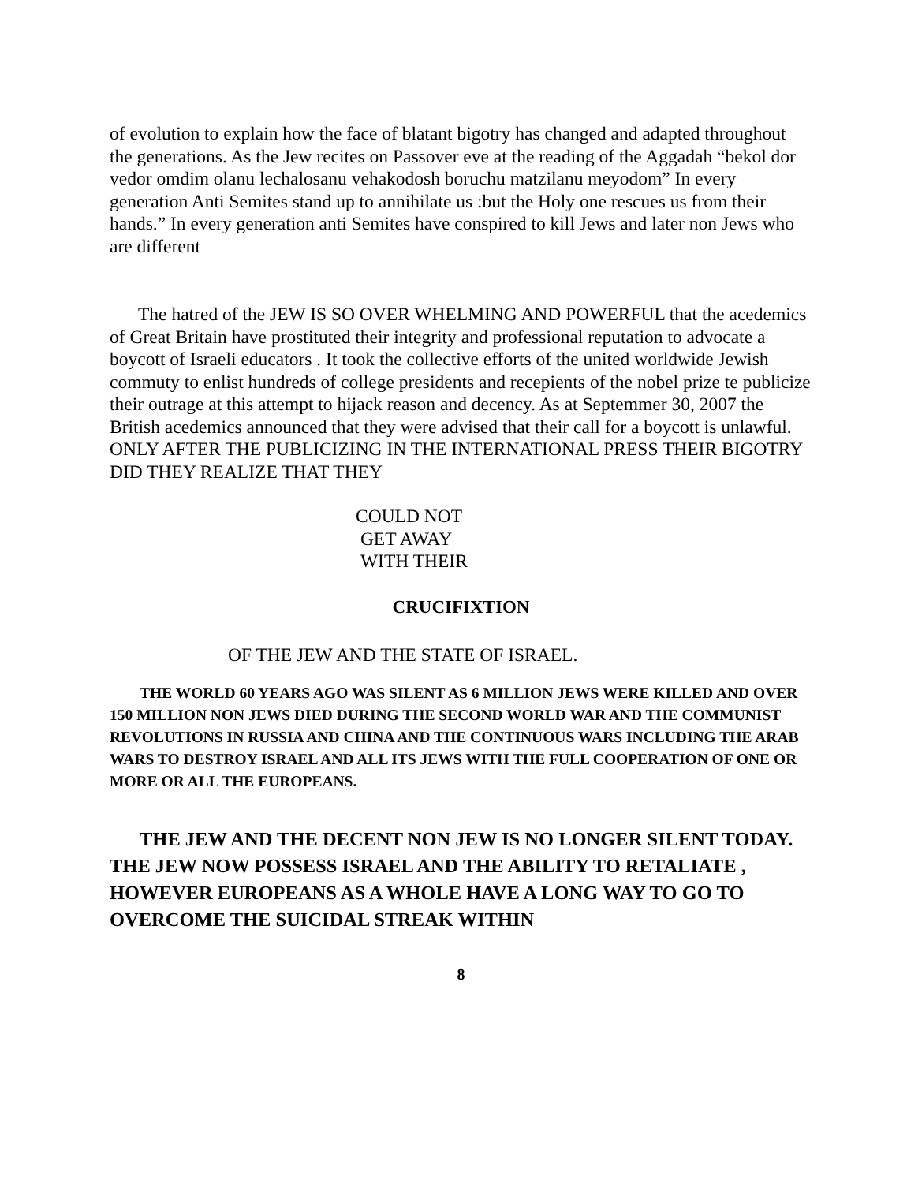of evolution to explain how the face of blatant bigotry has changed and adapted throughout the generations. As the Jew recites on Passover eve at the reading of the Aggadah “bekol dor vedor omdim olanu lechalosanu vehakodosh boruchu matzilanu meyodom” In every generation Anti Semites stand up to annihilate us :but the Holy one rescues us from their hands.” In every generation anti Semites have conspired to kill Jews and later non Jews who are different
The hatred of the JEW IS SO OVER WHELMING AND POWERFUL that the acedemics of Great Britain have prostituted their integrity and professional reputation to advocate a boycott of Israeli educators . It took the collective efforts of the united worldwide Jewish commuty to enlist hundreds of college presidents and recepients of the nobel prize te publicize their outrage at this attempt to hijack reason and decency. As at Septemmer 30, 2007 the British acedemics announced that they were advised that their call for a boycott is unlawful. ONLY AFTER THE PUBLICIZING IN THE INTERNATIONAL PRESS THEIR BIGOTRY DID THEY REALIZE THAT THEY
COULD NOT
GET AWAY
WITH THEIR
CRUCIFIXTION
OF THE JEW AND THE STATE OF ISRAEL.
THE WORLD 60 YEARS AGO WAS SILENT AS 6 MILLION JEWS WERE KILLED AND OVER 150 MILLION NON JEWS DIED DURING THE SECOND WORLD WAR AND THE COMMUNIST REVOLUTIONS IN RUSSIA AND CHINA AND THE CONTINUOUS WARS INCLUDING THE ARAB WARS TO DESTROY ISRAEL AND ALL ITS JEWS WITH THE FULL COOPERATION OF ONE OR MORE OR ALL THE EUROPEANS.
THE JEW AND THE DECENT NON JEW IS NO LONGER SILENT TODAY. THE JEW NOW POSSESS ISRAEL AND THE ABILITY TO RETALIATE , HOWEVER EUROPEANS AS A WHOLE HAVE A LONG WAY TO GO TO OVERCOME THE SUICIDAL STREAK WITHIN
8